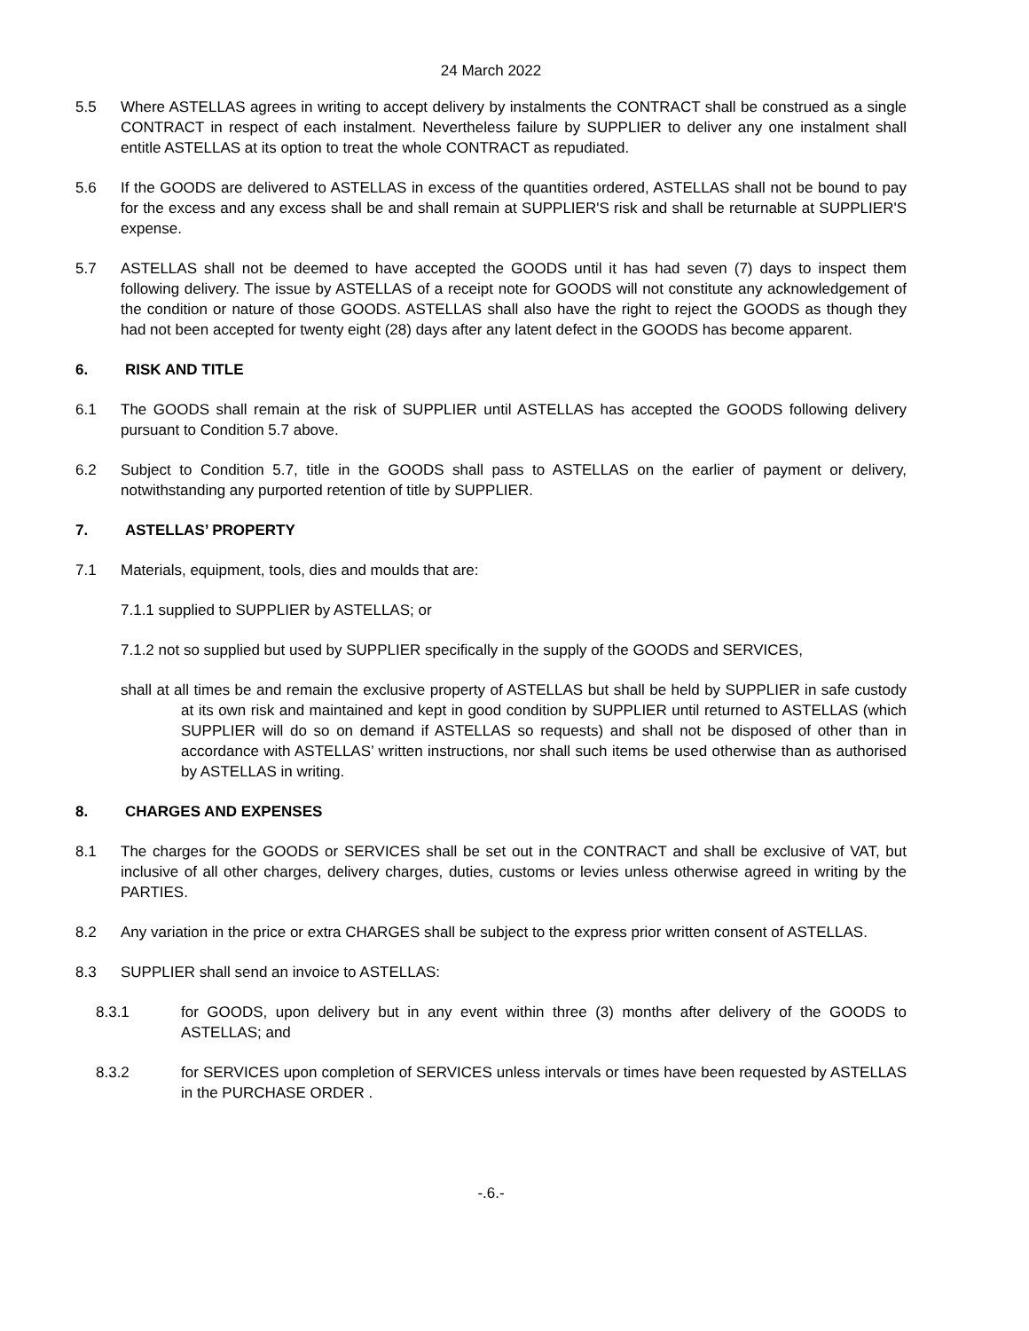24 March 2022
5.5 Where ASTELLAS agrees in writing to accept delivery by instalments the CONTRACT shall be construed as a single CONTRACT in respect of each instalment. Nevertheless failure by SUPPLIER to deliver any one instalment shall entitle ASTELLAS at its option to treat the whole CONTRACT as repudiated.
5.6 If the GOODS are delivered to ASTELLAS in excess of the quantities ordered, ASTELLAS shall not be bound to pay for the excess and any excess shall be and shall remain at SUPPLIER'S risk and shall be returnable at SUPPLIER'S expense.
5.7 ASTELLAS shall not be deemed to have accepted the GOODS until it has had seven (7) days to inspect them following delivery. The issue by ASTELLAS of a receipt note for GOODS will not constitute any acknowledgement of the condition or nature of those GOODS. ASTELLAS shall also have the right to reject the GOODS as though they had not been accepted for twenty eight (28) days after any latent defect in the GOODS has become apparent.
6. RISK AND TITLE
6.1 The GOODS shall remain at the risk of SUPPLIER until ASTELLAS has accepted the GOODS following delivery pursuant to Condition 5.7 above.
6.2 Subject to Condition 5.7, title in the GOODS shall pass to ASTELLAS on the earlier of payment or delivery, notwithstanding any purported retention of title by SUPPLIER.
7. ASTELLAS’ PROPERTY
7.1 Materials, equipment, tools, dies and moulds that are:
7.1.1 supplied to SUPPLIER by ASTELLAS; or
7.1.2 not so supplied but used by SUPPLIER specifically in the supply of the GOODS and SERVICES,
shall at all times be and remain the exclusive property of ASTELLAS but shall be held by SUPPLIER in safe custody at its own risk and maintained and kept in good condition by SUPPLIER until returned to ASTELLAS (which SUPPLIER will do so on demand if ASTELLAS so requests) and shall not be disposed of other than in accordance with ASTELLAS’ written instructions, nor shall such items be used otherwise than as authorised by ASTELLAS in writing.
8. CHARGES AND EXPENSES
8.1 The charges for the GOODS or SERVICES shall be set out in the CONTRACT and shall be exclusive of VAT, but inclusive of all other charges, delivery charges, duties, customs or levies unless otherwise agreed in writing by the PARTIES.
8.2 Any variation in the price or extra CHARGES shall be subject to the express prior written consent of ASTELLAS.
8.3 SUPPLIER shall send an invoice to ASTELLAS:
8.3.1 for GOODS, upon delivery but in any event within three (3) months after delivery of the GOODS to ASTELLAS; and
8.3.2 for SERVICES upon completion of SERVICES unless intervals or times have been requested by ASTELLAS in the PURCHASE ORDER .
-.6.-